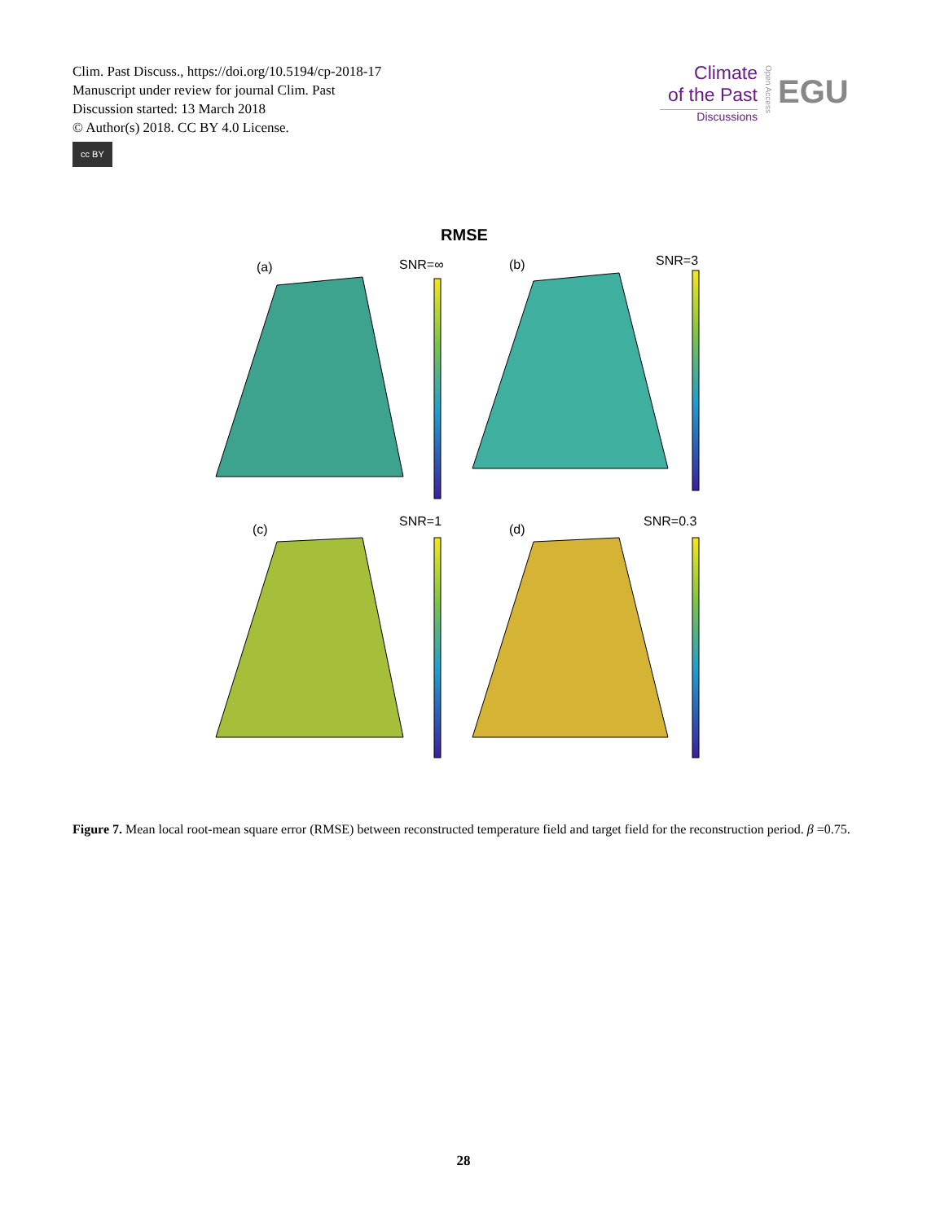Clim. Past Discuss., https://doi.org/10.5194/cp-2018-17
Manuscript under review for journal Clim. Past
Discussion started: 13 March 2018
© Author(s) 2018. CC BY 4.0 License.
cc BY
Climate
of the Past
Discussions
Open Access
EGU
RMSE
(a)
SNR=∞
(b)
SNR=3
(c)
SNR=1
(d)
SNR=0.3
Figure 7. Mean local root-mean square error (RMSE) between reconstructed temperature field and target field for the reconstruction period. β =0.75.
28